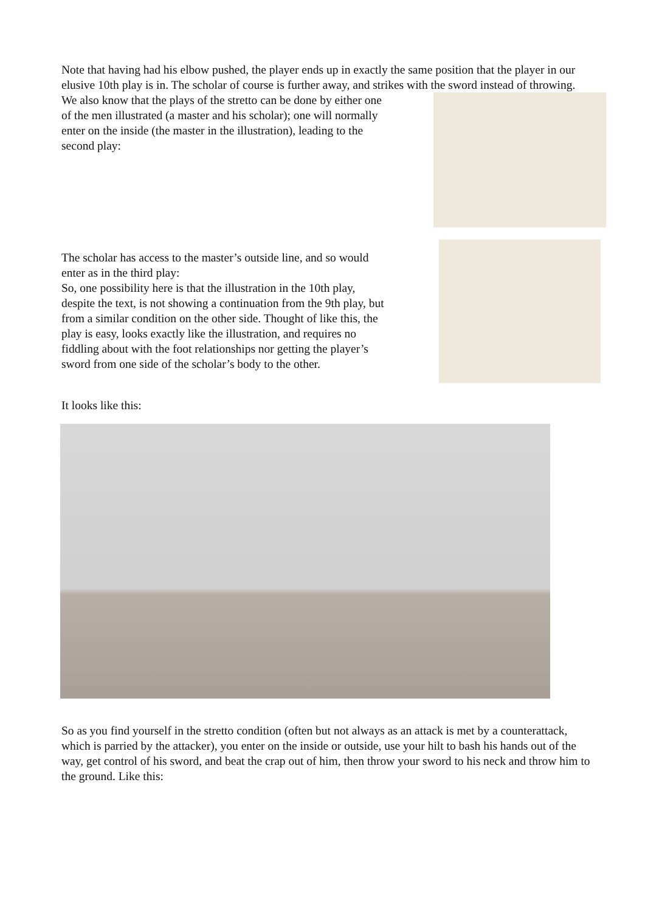Note that having had his elbow pushed, the player ends up in exactly the same position that the player in our elusive 10th play is in. The scholar of course is further away, and strikes with the sword instead of throwing.
We also know that the plays of the stretto can be done by either one of the men illustrated (a master and his scholar); one will normally enter on the inside (the master in the illustration), leading to the second play:
The scholar has access to the master’s outside line, and so would enter as in the third play:
So, one possibility here is that the illustration in the 10th play, despite the text, is not showing a continuation from the 9th play, but from a similar condition on the other side. Thought of like this, the play is easy, looks exactly like the illustration, and requires no fiddling about with the foot relationships nor getting the player’s sword from one side of the scholar’s body to the other.
It looks like this:
So as you find yourself in the stretto condition (often but not always as an attack is met by a counterattack, which is parried by the attacker), you enter on the inside or outside, use your hilt to bash his hands out of the way, get control of his sword, and beat the crap out of him, then throw your sword to his neck and throw him to the ground. Like this: